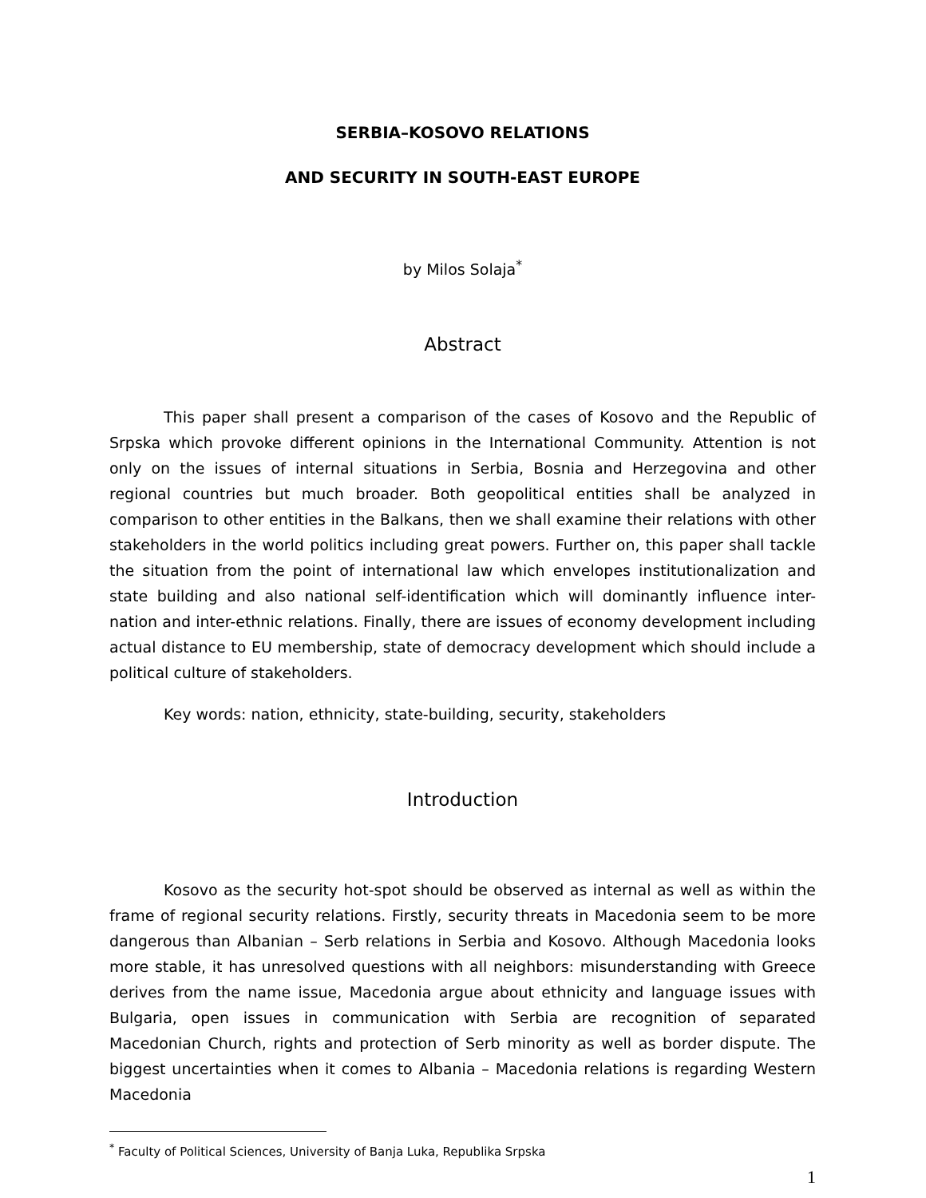SERBIA–KOSOVO RELATIONS
AND SECURITY IN SOUTH-EAST EUROPE
by Milos Solaja<sup>*</sup>
Abstract
This paper shall present a comparison of the cases of Kosovo and the Republic of Srpska which provoke different opinions in the International Community. Attention is not only on the issues of internal situations in Serbia, Bosnia and Herzegovina and other regional countries but much broader. Both geopolitical entities shall be analyzed in comparison to other entities in the Balkans, then we shall examine their relations with other stakeholders in the world politics including great powers. Further on, this paper shall tackle the situation from the point of international law which envelopes institutionalization and state building and also national self-identification which will dominantly influence inter-nation and inter-ethnic relations. Finally, there are issues of economy development including actual distance to EU membership, state of democracy development which should include a political culture of stakeholders.
Key words: nation, ethnicity, state-building, security, stakeholders
Introduction
Kosovo as the security hot-spot should be observed as internal as well as within the frame of regional security relations. Firstly, security threats in Macedonia seem to be more dangerous than Albanian – Serb relations in Serbia and Kosovo. Although Macedonia looks more stable, it has unresolved questions with all neighbors: misunderstanding with Greece derives from the name issue, Macedonia argue about ethnicity and language issues with Bulgaria, open issues in communication with Serbia are recognition of separated Macedonian Church, rights and protection of Serb minority as well as border dispute. The biggest uncertainties when it comes to Albania – Macedonia relations is regarding Western Macedonia
<sup>*</sup> Faculty of Political Sciences, University of Banja Luka, Republika Srpska
1